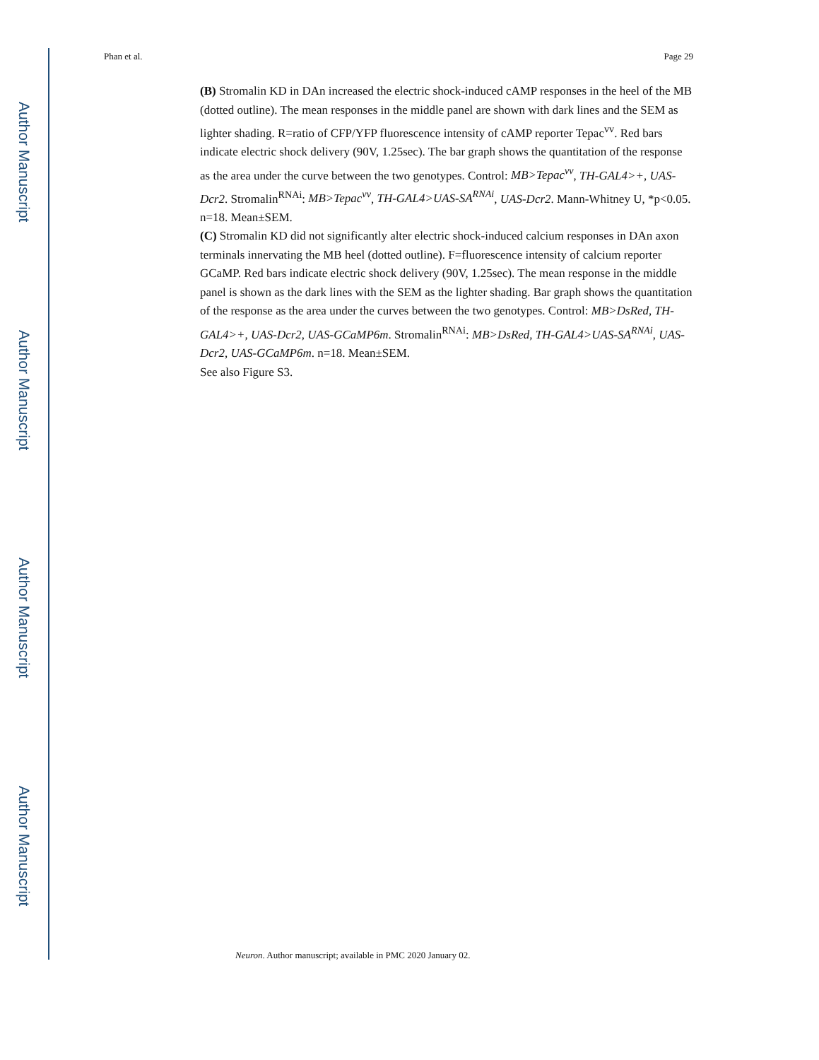Author Manuscript
Author Manuscript
Author Manuscript
Author Manuscript
Phan et al. Page 29
(B) Stromalin KD in DAn increased the electric shock-induced cAMP responses in the heel of the MB (dotted outline). The mean responses in the middle panel are shown with dark lines and the SEM as lighter shading. R=ratio of CFP/YFP fluorescence intensity of cAMP reporter Tepac<sup>vv</sup>. Red bars indicate electric shock delivery (90V, 1.25sec). The bar graph shows the quantitation of the response as the area under the curve between the two genotypes. Control: MB>Tepac<sup>vv</sup>, TH-GAL4>+, UAS-Dcr2. Stromalin<sup>RNAi</sup>: MB>Tepac<sup>vv</sup>, TH-GAL4>UAS-SA<sup>RNAi</sup>, UAS-Dcr2. Mann-Whitney U, *p<0.05. n=18. Mean±SEM.
(C) Stromalin KD did not significantly alter electric shock-induced calcium responses in DAn axon terminals innervating the MB heel (dotted outline). F=fluorescence intensity of calcium reporter GCaMP. Red bars indicate electric shock delivery (90V, 1.25sec). The mean response in the middle panel is shown as the dark lines with the SEM as the lighter shading. Bar graph shows the quantitation of the response as the area under the curves between the two genotypes. Control: MB>DsRed, TH-GAL4>+, UAS-Dcr2, UAS-GCaMP6m. Stromalin<sup>RNAi</sup>: MB>DsRed, TH-GAL4>UAS-SA<sup>RNAi</sup>, UAS-Dcr2, UAS-GCaMP6m. n=18. Mean±SEM.
See also Figure S3.
Neuron. Author manuscript; available in PMC 2020 January 02.